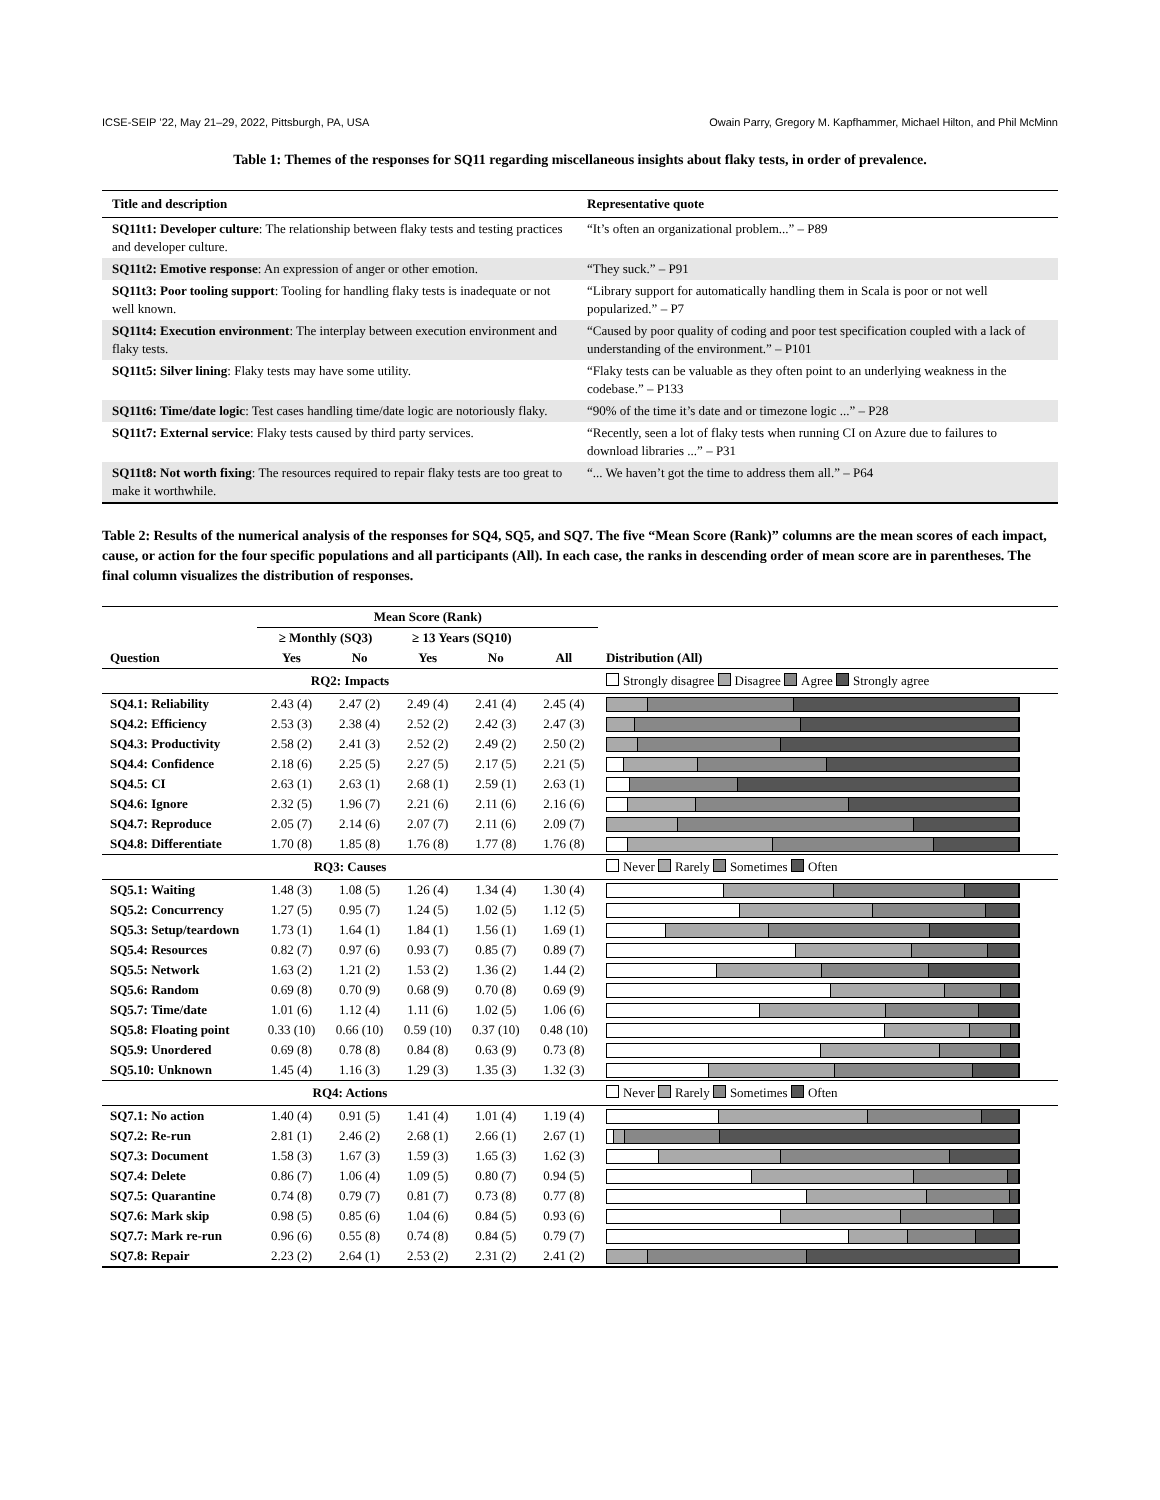ICSE-SEIP ’22, May 21–29, 2022, Pittsburgh, PA, USA Owain Parry, Gregory M. Kapfhammer, Michael Hilton, and Phil McMinn
Table 1: Themes of the responses for SQ11 regarding miscellaneous insights about flaky tests, in order of prevalence.
| Title and description | Representative quote |
| --- | --- |
| SQ11t1: Developer culture : The relationship between flaky tests and testing practices and developer culture. | “It’s often an organizational problem...” – P89 |
| SQ11t2: Emotive response : An expression of anger or other emotion. | “They suck.” – P91 |
| SQ11t3: Poor tooling support : Tooling for handling flaky tests is inadequate or not well known. | “Library support for automatically handling them in Scala is poor or not well popularized.” – P7 |
| SQ11t4: Execution environment : The interplay between execution environment and flaky tests. | “Caused by poor quality of coding and poor test specification coupled with a lack of understanding of the environment.” – P101 |
| SQ11t5: Silver lining : Flaky tests may have some utility. | “Flaky tests can be valuable as they often point to an underlying weakness in the codebase.” – P133 |
| SQ11t6: Time/date logic : Test cases handling time/date logic are notoriously flaky. | “90% of the time it’s date and or timezone logic ...” – P28 |
| SQ11t7: External service : Flaky tests caused by third party services. | “Recently, seen a lot of flaky tests when running CI on Azure due to failures to download libraries ...” – P31 |
| SQ11t8: Not worth fixing : The resources required to repair flaky tests are too great to make it worthwhile. | “... We haven’t got the time to address them all.” – P64 |
Table 2: Results of the numerical analysis of the responses for SQ4, SQ5, and SQ7. The five “Mean Score (Rank)” columns are the mean scores of each impact, cause, or action for the four specific populations and all participants (All). In each case, the ranks in descending order of mean score are in parentheses. The final column visualizes the distribution of responses.
| | Mean Score (Rank) | | | | | |
| --- | --- | --- | --- | --- | --- | --- |
| | ≥ Monthly (SQ3) | | ≥ 13 Years (SQ10) | | | |
| Question | Yes | No | Yes | No | All | Distribution (All) |
| RQ2: Impacts | | | | | | Strongly disagree Disagree Agree Strongly agree |
| SQ4.1: Reliability | 2.43 (4) | 2.47 (2) | 2.49 (4) | 2.41 (4) | 2.45 (4) | |
| SQ4.2: Efficiency | 2.53 (3) | 2.38 (4) | 2.52 (2) | 2.42 (3) | 2.47 (3) | |
| SQ4.3: Productivity | 2.58 (2) | 2.41 (3) | 2.52 (2) | 2.49 (2) | 2.50 (2) | |
| SQ4.4: Confidence | 2.18 (6) | 2.25 (5) | 2.27 (5) | 2.17 (5) | 2.21 (5) | |
| SQ4.5: CI | 2.63 (1) | 2.63 (1) | 2.68 (1) | 2.59 (1) | 2.63 (1) | |
| SQ4.6: Ignore | 2.32 (5) | 1.96 (7) | 2.21 (6) | 2.11 (6) | 2.16 (6) | |
| SQ4.7: Reproduce | 2.05 (7) | 2.14 (6) | 2.07 (7) | 2.11 (6) | 2.09 (7) | |
| SQ4.8: Differentiate | 1.70 (8) | 1.85 (8) | 1.76 (8) | 1.77 (8) | 1.76 (8) | |
| RQ3: Causes | | | | | | Never Rarely Sometimes Often |
| SQ5.1: Waiting | 1.48 (3) | 1.08 (5) | 1.26 (4) | 1.34 (4) | 1.30 (4) | |
| SQ5.2: Concurrency | 1.27 (5) | 0.95 (7) | 1.24 (5) | 1.02 (5) | 1.12 (5) | |
| SQ5.3: Setup/teardown | 1.73 (1) | 1.64 (1) | 1.84 (1) | 1.56 (1) | 1.69 (1) | |
| SQ5.4: Resources | 0.82 (7) | 0.97 (6) | 0.93 (7) | 0.85 (7) | 0.89 (7) | |
| SQ5.5: Network | 1.63 (2) | 1.21 (2) | 1.53 (2) | 1.36 (2) | 1.44 (2) | |
| SQ5.6: Random | 0.69 (8) | 0.70 (9) | 0.68 (9) | 0.70 (8) | 0.69 (9) | |
| SQ5.7: Time/date | 1.01 (6) | 1.12 (4) | 1.11 (6) | 1.02 (5) | 1.06 (6) | |
| SQ5.8: Floating point | 0.33 (10) | 0.66 (10) | 0.59 (10) | 0.37 (10) | 0.48 (10) | |
| SQ5.9: Unordered | 0.69 (8) | 0.78 (8) | 0.84 (8) | 0.63 (9) | 0.73 (8) | |
| SQ5.10: Unknown | 1.45 (4) | 1.16 (3) | 1.29 (3) | 1.35 (3) | 1.32 (3) | |
| RQ4: Actions | | | | | | Never Rarely Sometimes Often |
| SQ7.1: No action | 1.40 (4) | 0.91 (5) | 1.41 (4) | 1.01 (4) | 1.19 (4) | |
| SQ7.2: Re-run | 2.81 (1) | 2.46 (2) | 2.68 (1) | 2.66 (1) | 2.67 (1) | |
| SQ7.3: Document | 1.58 (3) | 1.67 (3) | 1.59 (3) | 1.65 (3) | 1.62 (3) | |
| SQ7.4: Delete | 0.86 (7) | 1.06 (4) | 1.09 (5) | 0.80 (7) | 0.94 (5) | |
| SQ7.5: Quarantine | 0.74 (8) | 0.79 (7) | 0.81 (7) | 0.73 (8) | 0.77 (8) | |
| SQ7.6: Mark skip | 0.98 (5) | 0.85 (6) | 1.04 (6) | 0.84 (5) | 0.93 (6) | |
| SQ7.7: Mark re-run | 0.96 (6) | 0.55 (8) | 0.74 (8) | 0.84 (5) | 0.79 (7) | |
| SQ7.8: Repair | 2.23 (2) | 2.64 (1) | 2.53 (2) | 2.31 (2) | 2.41 (2) | |